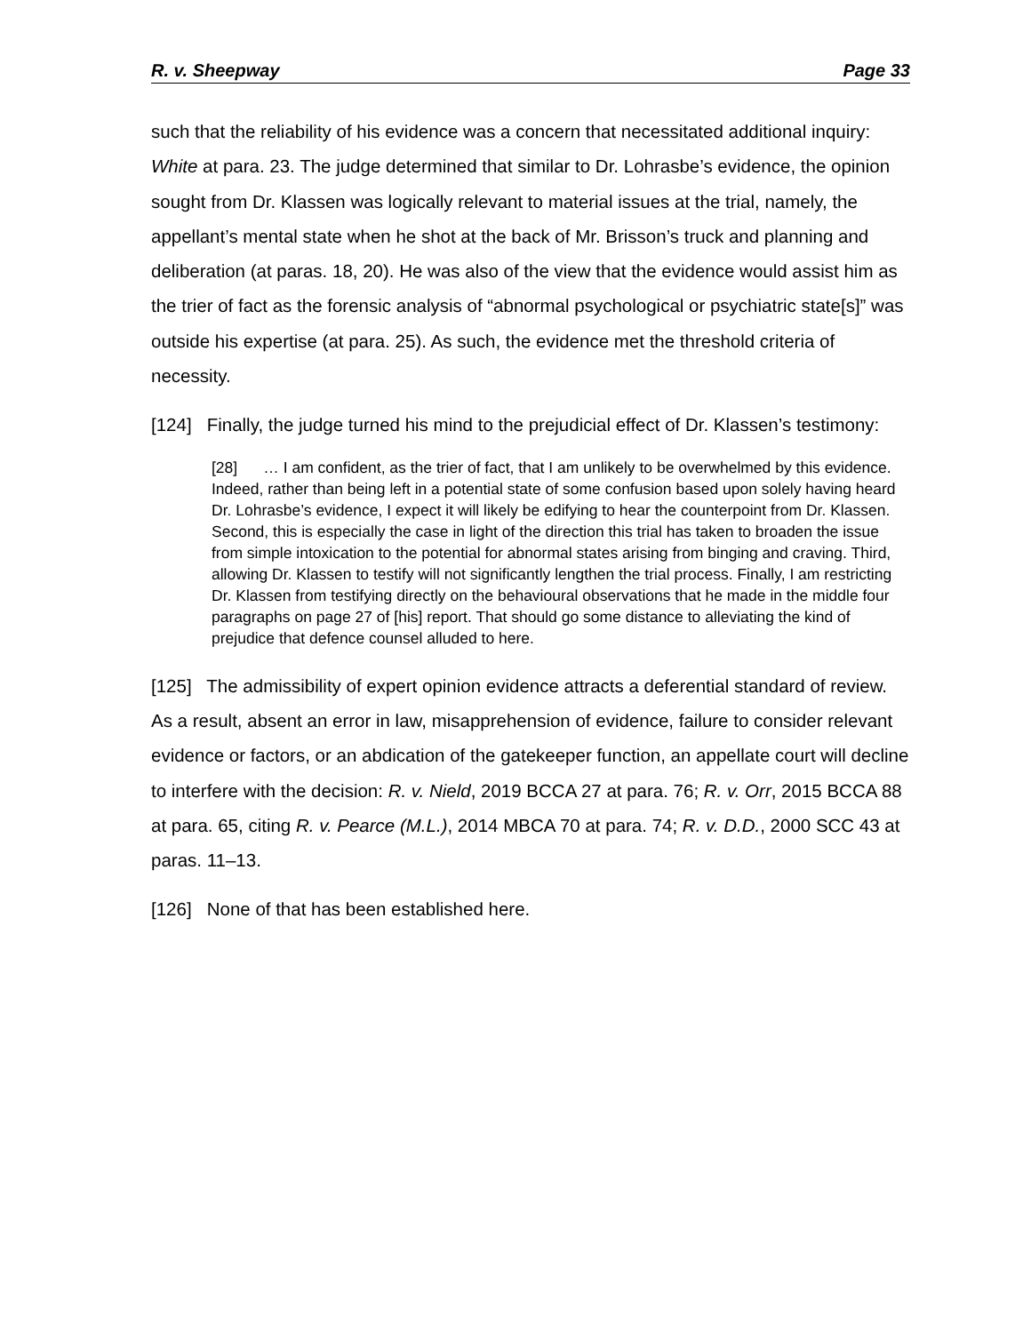R. v. Sheepway Page 33
such that the reliability of his evidence was a concern that necessitated additional inquiry: White at para. 23. The judge determined that similar to Dr. Lohrasbe’s evidence, the opinion sought from Dr. Klassen was logically relevant to material issues at the trial, namely, the appellant’s mental state when he shot at the back of Mr. Brisson’s truck and planning and deliberation (at paras. 18, 20). He was also of the view that the evidence would assist him as the trier of fact as the forensic analysis of “abnormal psychological or psychiatric state[s]” was outside his expertise (at para. 25). As such, the evidence met the threshold criteria of necessity.
[124] Finally, the judge turned his mind to the prejudicial effect of Dr. Klassen’s testimony:
[28] … I am confident, as the trier of fact, that I am unlikely to be overwhelmed by this evidence. Indeed, rather than being left in a potential state of some confusion based upon solely having heard Dr. Lohrasbe’s evidence, I expect it will likely be edifying to hear the counterpoint from Dr. Klassen. Second, this is especially the case in light of the direction this trial has taken to broaden the issue from simple intoxication to the potential for abnormal states arising from binging and craving. Third, allowing Dr. Klassen to testify will not significantly lengthen the trial process. Finally, I am restricting Dr. Klassen from testifying directly on the behavioural observations that he made in the middle four paragraphs on page 27 of [his] report. That should go some distance to alleviating the kind of prejudice that defence counsel alluded to here.
[125] The admissibility of expert opinion evidence attracts a deferential standard of review. As a result, absent an error in law, misapprehension of evidence, failure to consider relevant evidence or factors, or an abdication of the gatekeeper function, an appellate court will decline to interfere with the decision: R. v. Nield, 2019 BCCA 27 at para. 76; R. v. Orr, 2015 BCCA 88 at para. 65, citing R. v. Pearce (M.L.), 2014 MBCA 70 at para. 74; R. v. D.D., 2000 SCC 43 at paras. 11–13.
[126] None of that has been established here.